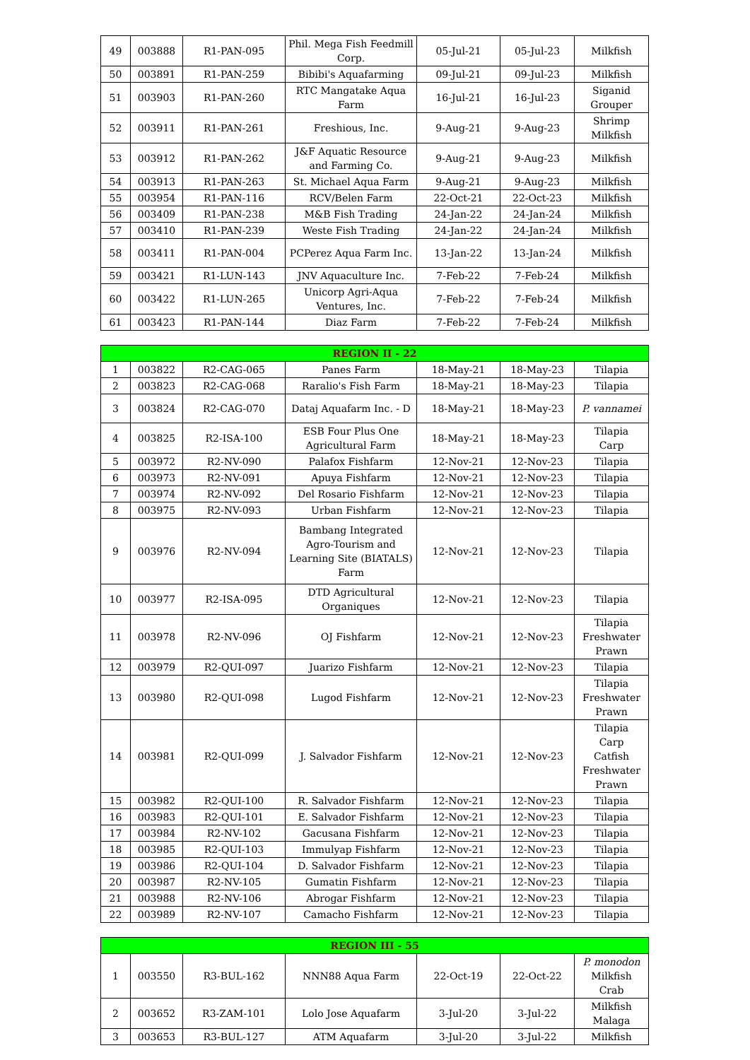| 49 | 003888 | R1-PAN-095 | Phil. Mega Fish Feedmill Corp. | 05-Jul-21 | 05-Jul-23 | Milkfish |
| 50 | 003891 | R1-PAN-259 | Bibibi's Aquafarming | 09-Jul-21 | 09-Jul-23 | Milkfish |
| 51 | 003903 | R1-PAN-260 | RTC Mangatake Aqua Farm | 16-Jul-21 | 16-Jul-23 | Siganid Grouper |
| 52 | 003911 | R1-PAN-261 | Freshious, Inc. | 9-Aug-21 | 9-Aug-23 | Shrimp Milkfish |
| 53 | 003912 | R1-PAN-262 | J&F Aquatic Resource and Farming Co. | 9-Aug-21 | 9-Aug-23 | Milkfish |
| 54 | 003913 | R1-PAN-263 | St. Michael Aqua Farm | 9-Aug-21 | 9-Aug-23 | Milkfish |
| 55 | 003954 | R1-PAN-116 | RCV/Belen Farm | 22-Oct-21 | 22-Oct-23 | Milkfish |
| 56 | 003409 | R1-PAN-238 | M&B Fish Trading | 24-Jan-22 | 24-Jan-24 | Milkfish |
| 57 | 003410 | R1-PAN-239 | Weste Fish Trading | 24-Jan-22 | 24-Jan-24 | Milkfish |
| 58 | 003411 | R1-PAN-004 | PCPerez Aqua Farm Inc. | 13-Jan-22 | 13-Jan-24 | Milkfish |
| 59 | 003421 | R1-LUN-143 | JNV Aquaculture Inc. | 7-Feb-22 | 7-Feb-24 | Milkfish |
| 60 | 003422 | R1-LUN-265 | Unicorp Agri-Aqua Ventures, Inc. | 7-Feb-22 | 7-Feb-24 | Milkfish |
| 61 | 003423 | R1-PAN-144 | Diaz Farm | 7-Feb-22 | 7-Feb-24 | Milkfish |
| REGION II - 22 | | | | | | |
| --- | --- | --- | --- | --- | --- | --- |
| 1 | 003822 | R2-CAG-065 | Panes Farm | 18-May-21 | 18-May-23 | Tilapia |
| 2 | 003823 | R2-CAG-068 | Raralio's Fish Farm | 18-May-21 | 18-May-23 | Tilapia |
| 3 | 003824 | R2-CAG-070 | Dataj Aquafarm Inc. - D | 18-May-21 | 18-May-23 | P. vannamei |
| 4 | 003825 | R2-ISA-100 | ESB Four Plus One Agricultural Farm | 18-May-21 | 18-May-23 | Tilapia Carp |
| 5 | 003972 | R2-NV-090 | Palafox Fishfarm | 12-Nov-21 | 12-Nov-23 | Tilapia |
| 6 | 003973 | R2-NV-091 | Apuya Fishfarm | 12-Nov-21 | 12-Nov-23 | Tilapia |
| 7 | 003974 | R2-NV-092 | Del Rosario Fishfarm | 12-Nov-21 | 12-Nov-23 | Tilapia |
| 8 | 003975 | R2-NV-093 | Urban Fishfarm | 12-Nov-21 | 12-Nov-23 | Tilapia |
| 9 | 003976 | R2-NV-094 | Bambang Integrated Agro-Tourism and Learning Site (BIATALS) Farm | 12-Nov-21 | 12-Nov-23 | Tilapia |
| 10 | 003977 | R2-ISA-095 | DTD Agricultural Organiques | 12-Nov-21 | 12-Nov-23 | Tilapia |
| 11 | 003978 | R2-NV-096 | OJ Fishfarm | 12-Nov-21 | 12-Nov-23 | Tilapia Freshwater Prawn |
| 12 | 003979 | R2-QUI-097 | Juarizo Fishfarm | 12-Nov-21 | 12-Nov-23 | Tilapia |
| 13 | 003980 | R2-QUI-098 | Lugod Fishfarm | 12-Nov-21 | 12-Nov-23 | Tilapia Freshwater Prawn |
| 14 | 003981 | R2-QUI-099 | J. Salvador Fishfarm | 12-Nov-21 | 12-Nov-23 | Tilapia Carp Catfish Freshwater Prawn |
| 15 | 003982 | R2-QUI-100 | R. Salvador Fishfarm | 12-Nov-21 | 12-Nov-23 | Tilapia |
| 16 | 003983 | R2-QUI-101 | E. Salvador Fishfarm | 12-Nov-21 | 12-Nov-23 | Tilapia |
| 17 | 003984 | R2-NV-102 | Gacusana Fishfarm | 12-Nov-21 | 12-Nov-23 | Tilapia |
| 18 | 003985 | R2-QUI-103 | Immulyap Fishfarm | 12-Nov-21 | 12-Nov-23 | Tilapia |
| 19 | 003986 | R2-QUI-104 | D. Salvador Fishfarm | 12-Nov-21 | 12-Nov-23 | Tilapia |
| 20 | 003987 | R2-NV-105 | Gumatin Fishfarm | 12-Nov-21 | 12-Nov-23 | Tilapia |
| 21 | 003988 | R2-NV-106 | Abrogar Fishfarm | 12-Nov-21 | 12-Nov-23 | Tilapia |
| 22 | 003989 | R2-NV-107 | Camacho Fishfarm | 12-Nov-21 | 12-Nov-23 | Tilapia |
| REGION III - 55 | | | | | | |
| --- | --- | --- | --- | --- | --- | --- |
| 1 | 003550 | R3-BUL-162 | NNN88 Aqua Farm | 22-Oct-19 | 22-Oct-22 | P. monodon Milkfish Crab |
| 2 | 003652 | R3-ZAM-101 | Lolo Jose Aquafarm | 3-Jul-20 | 3-Jul-22 | Milkfish Malaga |
| 3 | 003653 | R3-BUL-127 | ATM Aquafarm | 3-Jul-20 | 3-Jul-22 | Milkfish |